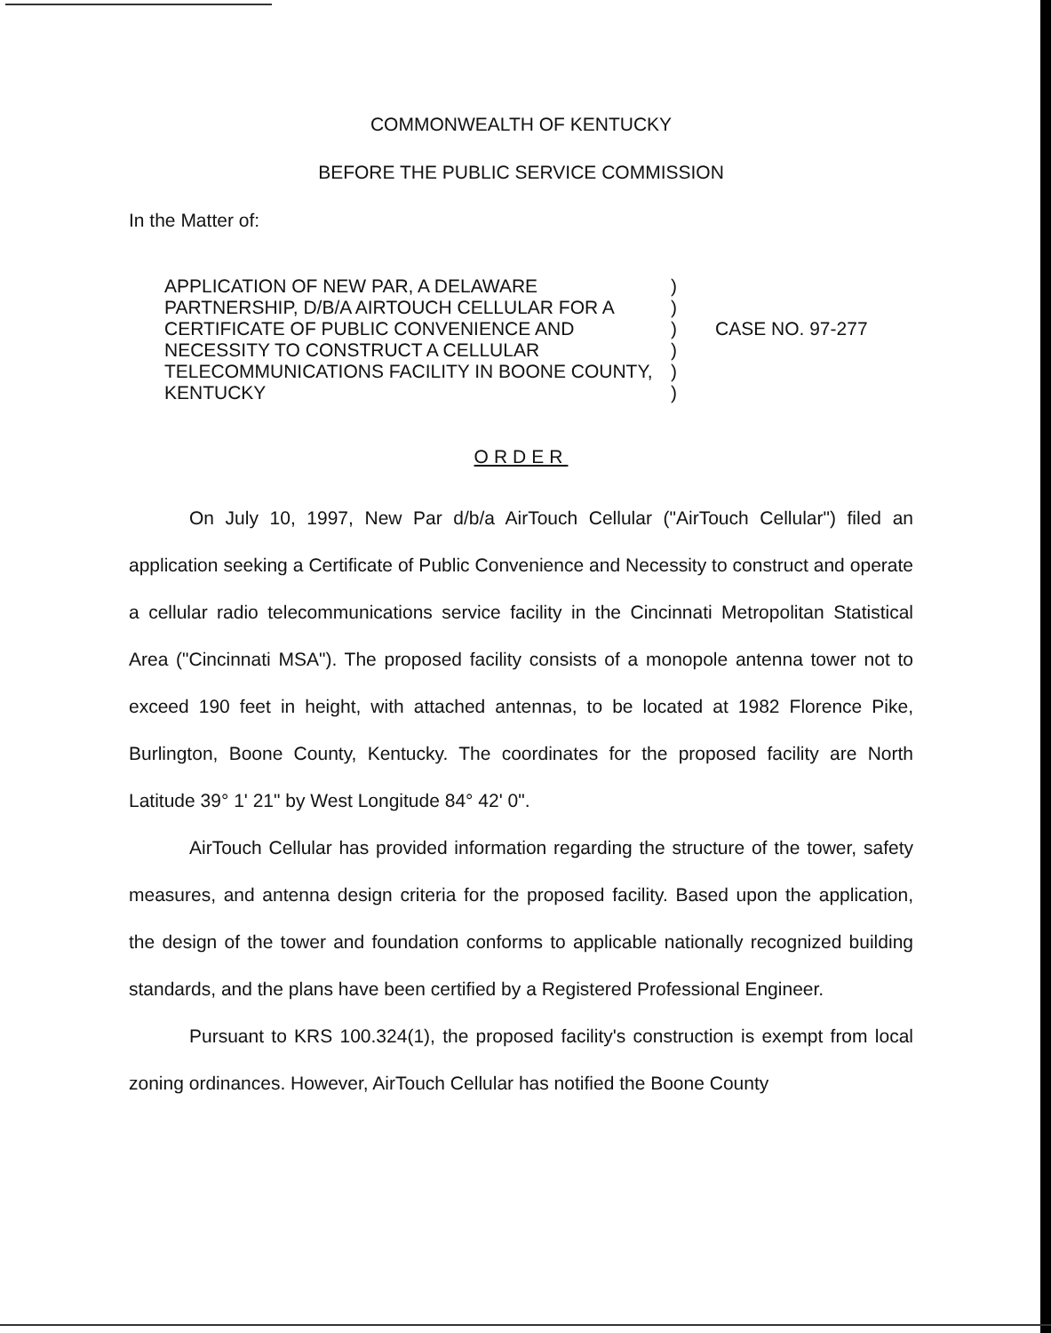COMMONWEALTH OF KENTUCKY
BEFORE THE PUBLIC SERVICE COMMISSION
In the Matter of:
APPLICATION OF NEW PAR, A DELAWARE PARTNERSHIP, D/B/A AIRTOUCH CELLULAR FOR A CERTIFICATE OF PUBLIC CONVENIENCE AND NECESSITY TO CONSTRUCT A CELLULAR TELECOMMUNICATIONS FACILITY IN BOONE COUNTY, KENTUCKY
)
)
)
)
)
)
CASE NO. 97-277
ORDER
On July 10, 1997, New Par d/b/a AirTouch Cellular ("AirTouch Cellular") filed an application seeking a Certificate of Public Convenience and Necessity to construct and operate a cellular radio telecommunications service facility in the Cincinnati Metropolitan Statistical Area ("Cincinnati MSA"). The proposed facility consists of a monopole antenna tower not to exceed 190 feet in height, with attached antennas, to be located at 1982 Florence Pike, Burlington, Boone County, Kentucky. The coordinates for the proposed facility are North Latitude 39° 1' 21" by West Longitude 84° 42' 0".
AirTouch Cellular has provided information regarding the structure of the tower, safety measures, and antenna design criteria for the proposed facility. Based upon the application, the design of the tower and foundation conforms to applicable nationally recognized building standards, and the plans have been certified by a Registered Professional Engineer.
Pursuant to KRS 100.324(1), the proposed facility's construction is exempt from local zoning ordinances. However, AirTouch Cellular has notified the Boone County